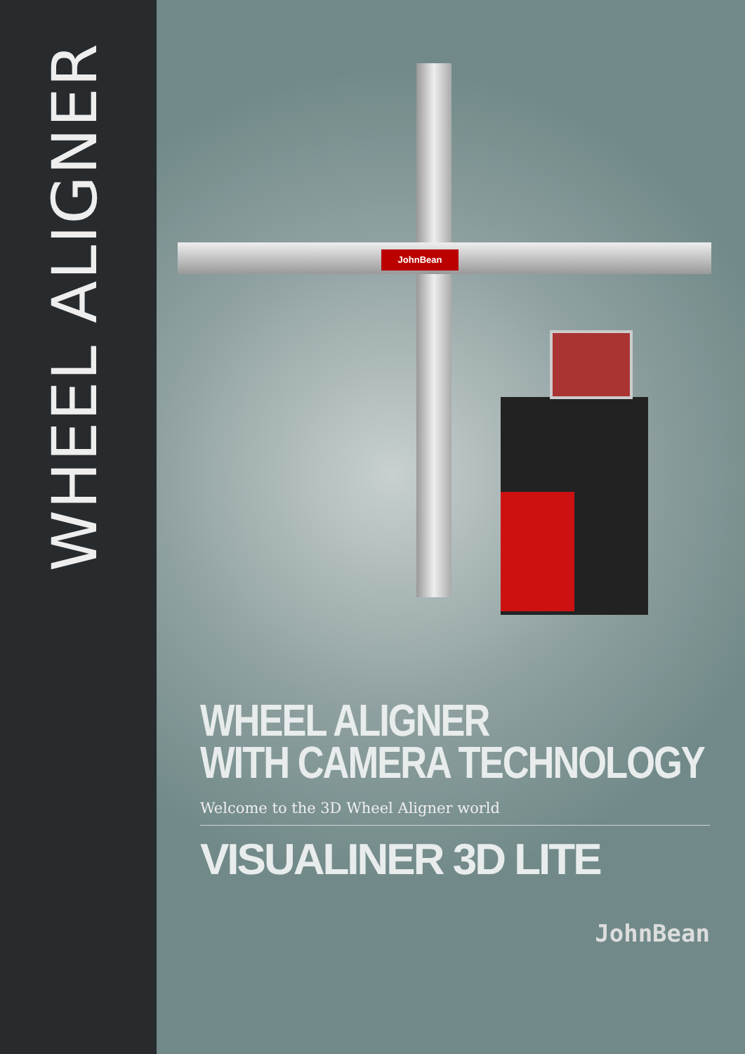WHEEL ALIGNER
JohnBean
WHEEL ALIGNER
WITH CAMERA TECHNOLOGY
Welcome to the 3D Wheel Aligner world
VISUALINER 3D LITE
JohnBean